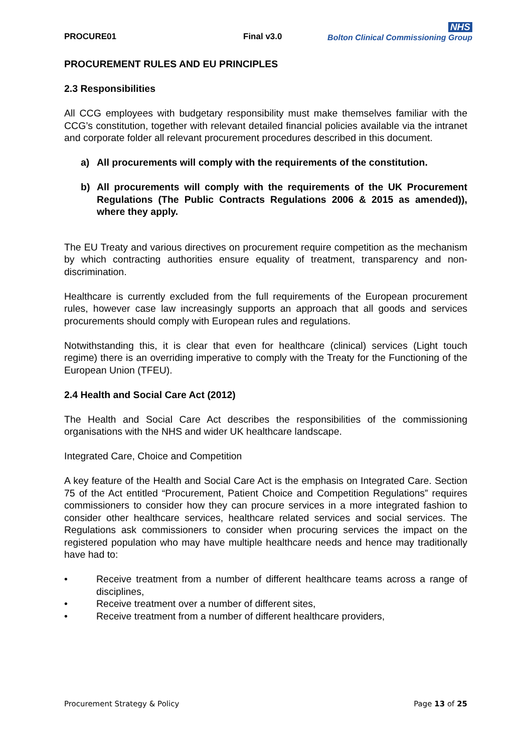PROCURE01
Final v3.0
NHS
Bolton Clinical Commissioning Group
PROCUREMENT RULES AND EU PRINCIPLES
2.3 Responsibilities
All CCG employees with budgetary responsibility must make themselves familiar with the CCG’s constitution, together with relevant detailed financial policies available via the intranet and corporate folder all relevant procurement procedures described in this document.
a) All procurements will comply with the requirements of the constitution.
b) All procurements will comply with the requirements of the UK Procurement Regulations (The Public Contracts Regulations 2006 & 2015 as amended)), where they apply.
The EU Treaty and various directives on procurement require competition as the mechanism by which contracting authorities ensure equality of treatment, transparency and non-discrimination.
Healthcare is currently excluded from the full requirements of the European procurement rules, however case law increasingly supports an approach that all goods and services procurements should comply with European rules and regulations.
Notwithstanding this, it is clear that even for healthcare (clinical) services (Light touch regime) there is an overriding imperative to comply with the Treaty for the Functioning of the European Union (TFEU).
2.4 Health and Social Care Act (2012)
The Health and Social Care Act describes the responsibilities of the commissioning organisations with the NHS and wider UK healthcare landscape.
Integrated Care, Choice and Competition
A key feature of the Health and Social Care Act is the emphasis on Integrated Care. Section 75 of the Act entitled “Procurement, Patient Choice and Competition Regulations” requires commissioners to consider how they can procure services in a more integrated fashion to consider other healthcare services, healthcare related services and social services. The Regulations ask commissioners to consider when procuring services the impact on the registered population who may have multiple healthcare needs and hence may traditionally have had to:
• Receive treatment from a number of different healthcare teams across a range of disciplines,
• Receive treatment over a number of different sites,
• Receive treatment from a number of different healthcare providers,
Procurement Strategy & Policy Page 13 of 25